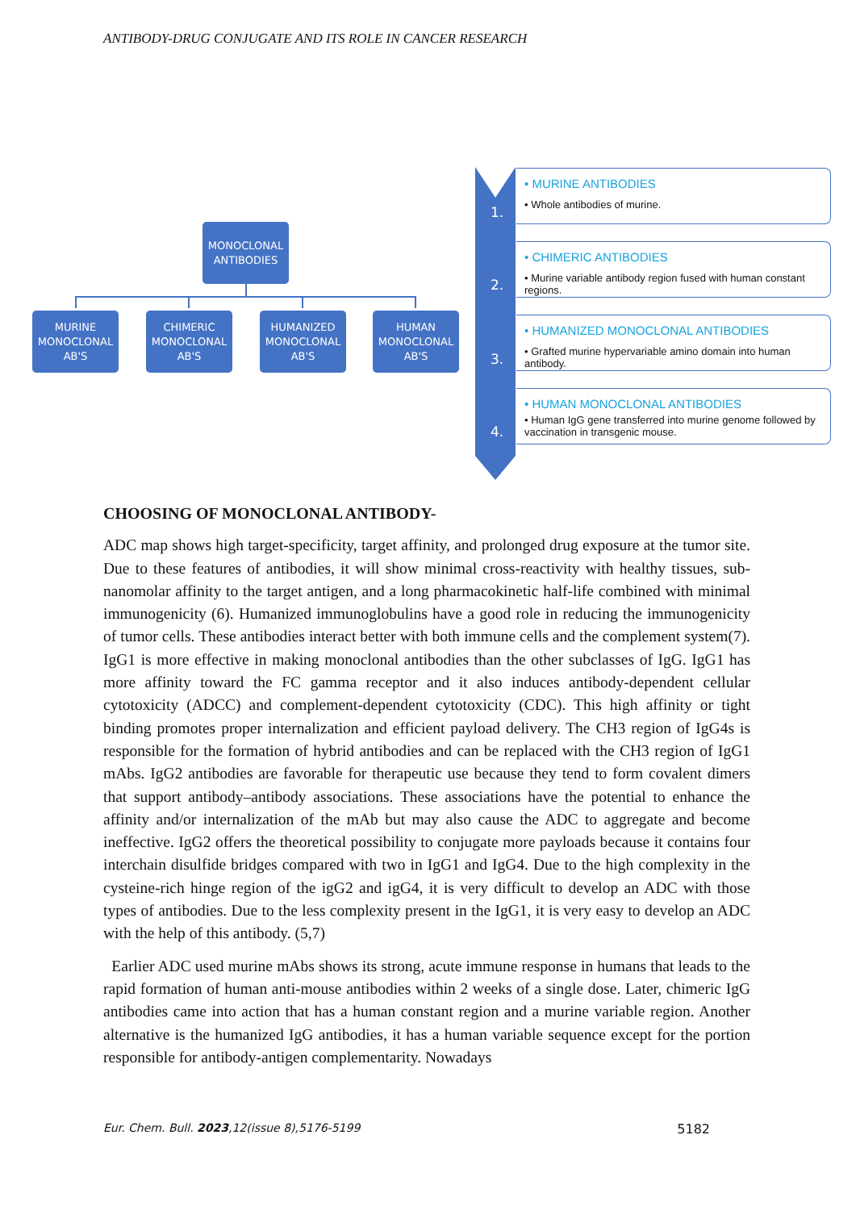ANTIBODY-DRUG CONJUGATE AND ITS ROLE IN CANCER RESEARCH
MONOCLONAL
ANTIBODIES
MURINE
MONOCLONAL
AB'S
CHIMERIC
MONOCLONAL
AB'S
HUMANIZED
MONOCLONAL
AB'S
HUMAN
MONOCLONAL
AB'S
1.
2.
3.
4.
• MURINE ANTIBODIES
• Whole antibodies of murine.
• CHIMERIC ANTIBODIES
• Murine variable antibody region fused with human constant regions.
• HUMANIZED MONOCLONAL ANTIBODIES
• Grafted murine hypervariable amino domain into human antibody.
• HUMAN MONOCLONAL ANTIBODIES
• Human IgG gene transferred into murine genome followed by vaccination in transgenic mouse.
CHOOSING OF MONOCLONAL ANTIBODY-
ADC map shows high target-specificity, target affinity, and prolonged drug exposure at the tumor site. Due to these features of antibodies, it will show minimal cross-reactivity with healthy tissues, sub-nanomolar affinity to the target antigen, and a long pharmacokinetic half-life combined with minimal immunogenicity (6). Humanized immunoglobulins have a good role in reducing the immunogenicity of tumor cells. These antibodies interact better with both immune cells and the complement system(7). IgG1 is more effective in making monoclonal antibodies than the other subclasses of IgG. IgG1 has more affinity toward the FC gamma receptor and it also induces antibody-dependent cellular cytotoxicity (ADCC) and complement-dependent cytotoxicity (CDC). This high affinity or tight binding promotes proper internalization and efficient payload delivery. The CH3 region of IgG4s is responsible for the formation of hybrid antibodies and can be replaced with the CH3 region of IgG1 mAbs. IgG2 antibodies are favorable for therapeutic use because they tend to form covalent dimers that support antibody–antibody associations. These associations have the potential to enhance the affinity and/or internalization of the mAb but may also cause the ADC to aggregate and become ineffective. IgG2 offers the theoretical possibility to conjugate more payloads because it contains four interchain disulfide bridges compared with two in IgG1 and IgG4. Due to the high complexity in the cysteine-rich hinge region of the igG2 and igG4, it is very difficult to develop an ADC with those types of antibodies. Due to the less complexity present in the IgG1, it is very easy to develop an ADC with the help of this antibody. (5,7)
Earlier ADC used murine mAbs shows its strong, acute immune response in humans that leads to the rapid formation of human anti-mouse antibodies within 2 weeks of a single dose. Later, chimeric IgG antibodies came into action that has a human constant region and a murine variable region. Another alternative is the humanized IgG antibodies, it has a human variable sequence except for the portion responsible for antibody-antigen complementarity. Nowadays
Eur. Chem. Bull. 2023,12(issue 8),5176-5199 5182